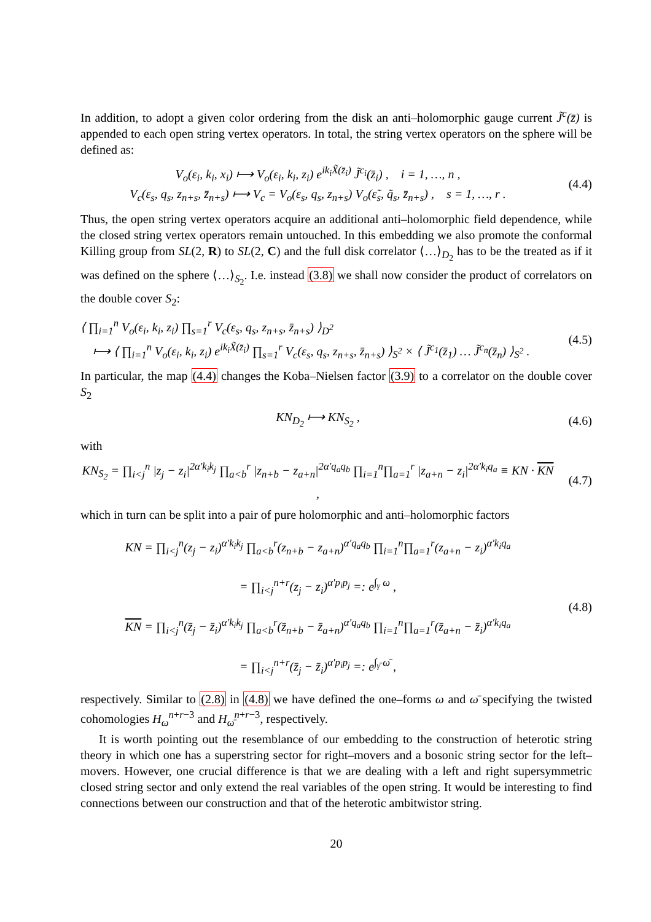In addition, to adopt a given color ordering from the disk an anti–holomorphic gauge current J̃<sup>c</sup>(z̄) is appended to each open string vertex operators. In total, the string vertex operators on the sphere will be defined as:
V<sub>o</sub>(ε<sub>i</sub>, k<sub>i</sub>, x<sub>i</sub>) ⟼ V<sub>o</sub>(ε<sub>i</sub>, k<sub>i</sub>, z<sub>i</sub>) e<sup>ik<sub>i</sub>X̃(z̄<sub>i</sub>)</sup> J̃<sup>c<sub>i</sub></sup>(z̄<sub>i</sub>) , i = 1, …, n ,
V<sub>c</sub>(ε<sub>s</sub>, q<sub>s</sub>, z<sub>n+s</sub>, z̄<sub>n+s</sub>) ⟼ V<sub>c</sub> = V<sub>o</sub>(ε<sub>s</sub>, q<sub>s</sub>, z<sub>n+s</sub>) V<sub>o</sub>(ε̃<sub>s</sub>, q̃<sub>s</sub>, z̄<sub>n+s</sub>) , s = 1, …, r .
(4.4)
Thus, the open string vertex operators acquire an additional anti–holomorphic field dependence, while the closed string vertex operators remain untouched. In this embedding we also promote the conformal Killing group from SL(2, R) to SL(2, C) and the full disk correlator ⟨…⟩<sub>D<sub>2</sub></sub> has to be the treated as if it was defined on the sphere ⟨…⟩<sub>S<sub>2</sub></sub>. I.e. instead (3.8) we shall now consider the product of correlators on the double cover S<sub>2</sub>:
⟨ ∏<sub>i=1</sub><sup>n</sup> V<sub>o</sub>(ε<sub>i</sub>, k<sub>i</sub>, z<sub>i</sub>) ∏<sub>s=1</sub><sup>r</sup> V<sub>c</sub>(ε<sub>s</sub>, q<sub>s</sub>, z<sub>n+s</sub>, z̄<sub>n+s</sub>) ⟩<sub>D<sup>2</sup></sub>
⟼ ⟨ ∏<sub>i=1</sub><sup>n</sup> V<sub>o</sub>(ε<sub>i</sub>, k<sub>i</sub>, z<sub>i</sub>) e<sup>ik<sub>i</sub>X̃(z̄<sub>i</sub>)</sup> ∏<sub>s=1</sub><sup>r</sup> V<sub>c</sub>(ε<sub>s</sub>, q<sub>s</sub>, z<sub>n+s</sub>, z̄<sub>n+s</sub>) ⟩<sub>S<sup>2</sup></sub> × ⟨ J̃<sup>c<sub>1</sub></sup>(z̄<sub>1</sub>) … J̃<sup>c<sub>n</sub></sup>(z̄<sub>n</sub>) ⟩<sub>S<sup>2</sup></sub> .
(4.5)
In particular, the map (4.4) changes the Koba–Nielsen factor (3.9) to a correlator on the double cover S<sub>2</sub>
KN<sub>D<sub>2</sub></sub> ⟼ KN<sub>S<sub>2</sub></sub> , (4.6)
with
KN<sub>S<sub>2</sub></sub> = ∏<sub>i<j</sub><sup>n</sup> |z<sub>j</sub> − z<sub>i</sub>|<sup>2α′k<sub>i</sub>k<sub>j</sub></sup> ∏<sub>a<b</sub><sup>r</sup> |z<sub>n+b</sub> − z<sub>a+n</sub>|<sup>2α′q<sub>a</sub>q<sub>b</sub></sup> ∏<sub>i=1</sub><sup>n</sup>∏<sub>a=1</sub><sup>r</sup> |z<sub>a+n</sub> − z<sub>i</sub>|<sup>2α′k<sub>i</sub>q<sub>a</sub></sup> ≡ KN · KN ,
(4.7)
which in turn can be split into a pair of pure holomorphic and anti–holomorphic factors
KN = ∏<sub>i<j</sub><sup>n</sup>(z<sub>j</sub> − z<sub>i</sub>)<sup>α′k<sub>i</sub>k<sub>j</sub></sup> ∏<sub>a<b</sub><sup>r</sup>(z<sub>n+b</sub> − z<sub>a+n</sub>)<sup>α′q<sub>a</sub>q<sub>b</sub></sup> ∏<sub>i=1</sub><sup>n</sup>∏<sub>a=1</sub><sup>r</sup>(z<sub>a+n</sub> − z<sub>i</sub>)<sup>α′k<sub>i</sub>q<sub>a</sub></sup>
= ∏<sub>i<j</sub><sup>n+r</sup>(z<sub>j</sub> − z<sub>i</sub>)<sup>α′p<sub>i</sub>p<sub>j</sub></sup> =: e<sup>∫<sub>γ</sub> ω</sup> ,
KN = ∏<sub>i<j</sub><sup>n</sup>(z̄<sub>j</sub> − z̄<sub>i</sub>)<sup>α′k<sub>i</sub>k<sub>j</sub></sup> ∏<sub>a<b</sub><sup>r</sup>(z̄<sub>n+b</sub> − z̄<sub>a+n</sub>)<sup>α′q<sub>a</sub>q<sub>b</sub></sup> ∏<sub>i=1</sub><sup>n</sup>∏<sub>a=1</sub><sup>r</sup>(z̄<sub>a+n</sub> − z̄<sub>i</sub>)<sup>α′k<sub>i</sub>q<sub>a</sub></sup>
= ∏<sub>i<j</sub><sup>n+r</sup>(z̄<sub>j</sub> − z̄<sub>i</sub>)<sup>α′p<sub>i</sub>p<sub>j</sub></sup> =: e<sup>∫<sub>γ̄</sub> ω̄</sup> ,
(4.8)
respectively. Similar to (2.8) in (4.8) we have defined the one–forms ω and ω̄ specifying the twisted cohomologies H<sub>ω</sub><sup>n+r−3</sup> and H<sub>ω̄</sub><sup>n+r−3</sup>, respectively.
It is worth pointing out the resemblance of our embedding to the construction of heterotic string theory in which one has a superstring sector for right–movers and a bosonic string sector for the left–movers. However, one crucial difference is that we are dealing with a left and right supersymmetric closed string sector and only extend the real variables of the open string. It would be interesting to find connections between our construction and that of the heterotic ambitwistor string.
20